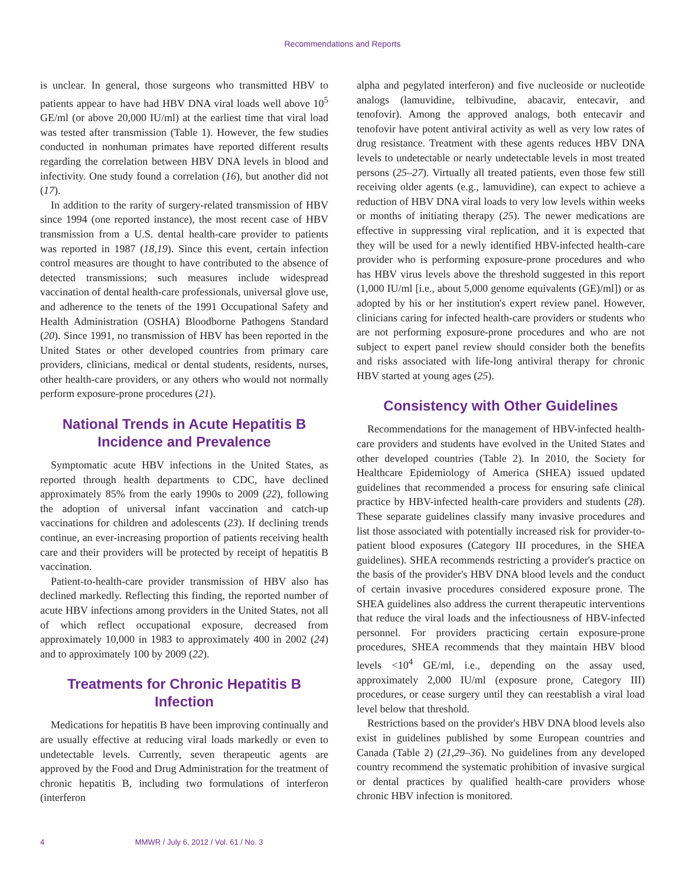Recommendations and Reports
is unclear. In general, those surgeons who transmitted HBV to patients appear to have had HBV DNA viral loads well above 10<sup>5</sup> GE/ml (or above 20,000 IU/ml) at the earliest time that viral load was tested after transmission (Table 1). However, the few studies conducted in nonhuman primates have reported different results regarding the correlation between HBV DNA levels in blood and infectivity. One study found a correlation (16), but another did not (17).
In addition to the rarity of surgery-related transmission of HBV since 1994 (one reported instance), the most recent case of HBV transmission from a U.S. dental health-care provider to patients was reported in 1987 (18,19). Since this event, certain infection control measures are thought to have contributed to the absence of detected transmissions; such measures include widespread vaccination of dental health-care professionals, universal glove use, and adherence to the tenets of the 1991 Occupational Safety and Health Administration (OSHA) Bloodborne Pathogens Standard (20). Since 1991, no transmission of HBV has been reported in the United States or other developed countries from primary care providers, clinicians, medical or dental students, residents, nurses, other health-care providers, or any others who would not normally perform exposure-prone procedures (21).
National Trends in Acute Hepatitis B Incidence and Prevalence
Symptomatic acute HBV infections in the United States, as reported through health departments to CDC, have declined approximately 85% from the early 1990s to 2009 (22), following the adoption of universal infant vaccination and catch-up vaccinations for children and adolescents (23). If declining trends continue, an ever-increasing proportion of patients receiving health care and their providers will be protected by receipt of hepatitis B vaccination.
Patient-to-health-care provider transmission of HBV also has declined markedly. Reflecting this finding, the reported number of acute HBV infections among providers in the United States, not all of which reflect occupational exposure, decreased from approximately 10,000 in 1983 to approximately 400 in 2002 (24) and to approximately 100 by 2009 (22).
Treatments for Chronic Hepatitis B Infection
Medications for hepatitis B have been improving continually and are usually effective at reducing viral loads markedly or even to undetectable levels. Currently, seven therapeutic agents are approved by the Food and Drug Administration for the treatment of chronic hepatitis B, including two formulations of interferon (interferon
alpha and pegylated interferon) and five nucleoside or nucleotide analogs (lamuvidine, telbivudine, abacavir, entecavir, and tenofovir). Among the approved analogs, both entecavir and tenofovir have potent antiviral activity as well as very low rates of drug resistance. Treatment with these agents reduces HBV DNA levels to undetectable or nearly undetectable levels in most treated persons (25–27). Virtually all treated patients, even those few still receiving older agents (e.g., lamuvidine), can expect to achieve a reduction of HBV DNA viral loads to very low levels within weeks or months of initiating therapy (25). The newer medications are effective in suppressing viral replication, and it is expected that they will be used for a newly identified HBV-infected health-care provider who is performing exposure-prone procedures and who has HBV virus levels above the threshold suggested in this report (1,000 IU/ml [i.e., about 5,000 genome equivalents (GE)/ml]) or as adopted by his or her institution's expert review panel. However, clinicians caring for infected health-care providers or students who are not performing exposure-prone procedures and who are not subject to expert panel review should consider both the benefits and risks associated with life-long antiviral therapy for chronic HBV started at young ages (25).
Consistency with Other Guidelines
Recommendations for the management of HBV-infected health-care providers and students have evolved in the United States and other developed countries (Table 2). In 2010, the Society for Healthcare Epidemiology of America (SHEA) issued updated guidelines that recommended a process for ensuring safe clinical practice by HBV-infected health-care providers and students (28). These separate guidelines classify many invasive procedures and list those associated with potentially increased risk for provider-to-patient blood exposures (Category III procedures, in the SHEA guidelines). SHEA recommends restricting a provider's practice on the basis of the provider's HBV DNA blood levels and the conduct of certain invasive procedures considered exposure prone. The SHEA guidelines also address the current therapeutic interventions that reduce the viral loads and the infectiousness of HBV-infected personnel. For providers practicing certain exposure-prone procedures, SHEA recommends that they maintain HBV blood levels <10<sup>4</sup> GE/ml, i.e., depending on the assay used, approximately 2,000 IU/ml (exposure prone, Category III) procedures, or cease surgery until they can reestablish a viral load level below that threshold.
Restrictions based on the provider's HBV DNA blood levels also exist in guidelines published by some European countries and Canada (Table 2) (21,29–36). No guidelines from any developed country recommend the systematic prohibition of invasive surgical or dental practices by qualified health-care providers whose chronic HBV infection is monitored.
4 MMWR / July 6, 2012 / Vol. 61 / No. 3